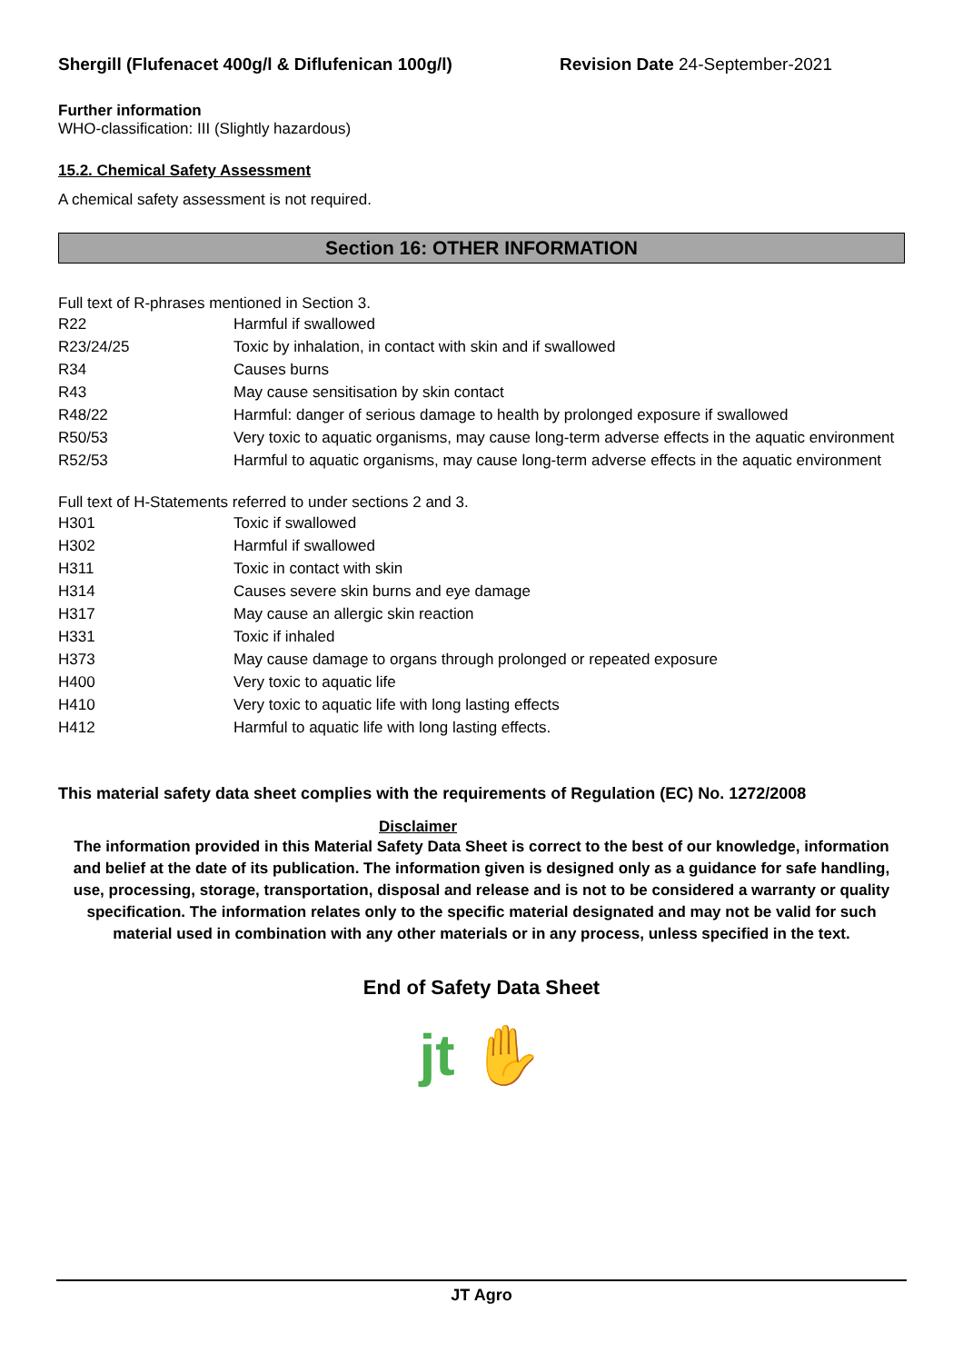Shergill (Flufenacet 400g/l & Diflufenican 100g/l) Revision Date 24-September-2021
Further information
WHO-classification: III (Slightly hazardous)
15.2. Chemical Safety Assessment
A chemical safety assessment is not required.
Section 16: OTHER INFORMATION
Full text of R-phrases mentioned in Section 3.
| R22 | Harmful if swallowed |
| R23/24/25 | Toxic by inhalation, in contact with skin and if swallowed |
| R34 | Causes burns |
| R43 | May cause sensitisation by skin contact |
| R48/22 | Harmful: danger of serious damage to health by prolonged exposure if swallowed |
| R50/53 | Very toxic to aquatic organisms, may cause long-term adverse effects in the aquatic environment |
| R52/53 | Harmful to aquatic organisms, may cause long-term adverse effects in the aquatic environment |
Full text of H-Statements referred to under sections 2 and 3.
| H301 | Toxic if swallowed |
| H302 | Harmful if swallowed |
| H311 | Toxic in contact with skin |
| H314 | Causes severe skin burns and eye damage |
| H317 | May cause an allergic skin reaction |
| H331 | Toxic if inhaled |
| H373 | May cause damage to organs through prolonged or repeated exposure |
| H400 | Very toxic to aquatic life |
| H410 | Very toxic to aquatic life with long lasting effects |
| H412 | Harmful to aquatic life with long lasting effects. |
This material safety data sheet complies with the requirements of Regulation (EC) No. 1272/2008
Disclaimer
The information provided in this Material Safety Data Sheet is correct to the best of our knowledge, information and belief at the date of its publication. The information given is designed only as a guidance for safe handling, use, processing, storage, transportation, disposal and release and is not to be considered a warranty or quality specification. The information relates only to the specific material designated and may not be valid for such material used in combination with any other materials or in any process, unless specified in the text.
End of Safety Data Sheet
jt ✋
JT Agro